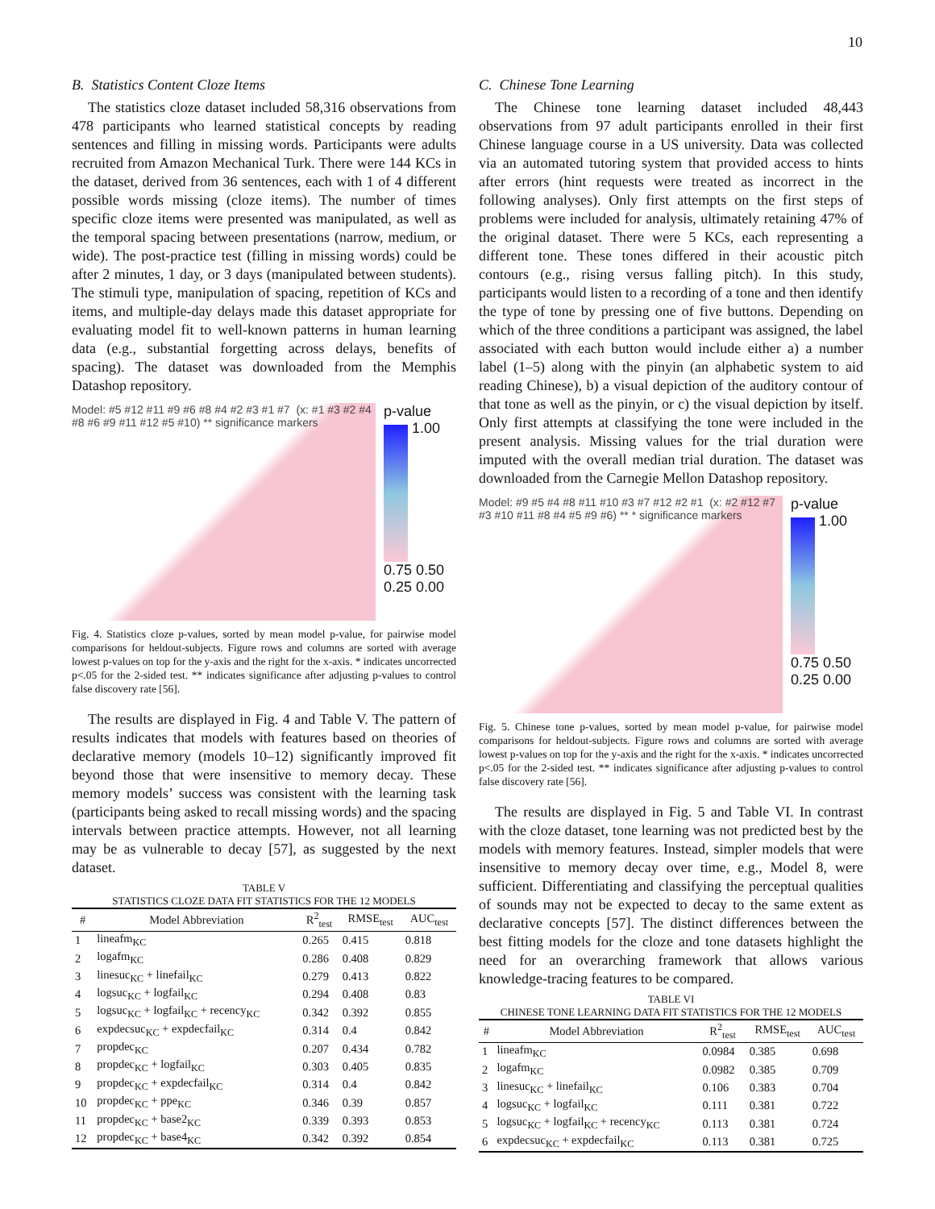10
B. Statistics Content Cloze Items
The statistics cloze dataset included 58,316 observations from 478 participants who learned statistical concepts by reading sentences and filling in missing words. Participants were adults recruited from Amazon Mechanical Turk. There were 144 KCs in the dataset, derived from 36 sentences, each with 1 of 4 different possible words missing (cloze items). The number of times specific cloze items were presented was manipulated, as well as the temporal spacing between presentations (narrow, medium, or wide). The post-practice test (filling in missing words) could be after 2 minutes, 1 day, or 3 days (manipulated between students). The stimuli type, manipulation of spacing, repetition of KCs and items, and multiple-day delays made this dataset appropriate for evaluating model fit to well-known patterns in human learning data (e.g., substantial forgetting across delays, benefits of spacing). The dataset was downloaded from the Memphis Datashop repository.
Model: #5 #12 #11 #9 #6 #8 #4 #2 #3 #1 #7 (x: #1 #3 #2 #4 #8 #6 #9 #11 #12 #5 #10) ** significance markers
p-value
1.00 0.75 0.50 0.25 0.00
Fig. 4. Statistics cloze p-values, sorted by mean model p-value, for pairwise model comparisons for heldout-subjects. Figure rows and columns are sorted with average lowest p-values on top for the y-axis and the right for the x-axis. * indicates uncorrected p<.05 for the 2-sided test. ** indicates significance after adjusting p-values to control false discovery rate [56].
The results are displayed in Fig. 4 and Table V. The pattern of results indicates that models with features based on theories of declarative memory (models 10–12) significantly improved fit beyond those that were insensitive to memory decay. These memory models’ success was consistent with the learning task (participants being asked to recall missing words) and the spacing intervals between practice attempts. However, not all learning may be as vulnerable to decay [57], as suggested by the next dataset.
TABLE V
STATISTICS CLOZE DATA FIT STATISTICS FOR THE 12 MODELS
| # | Model Abbreviation | R<sup>2</sup><sub>test</sub> | RMSE<sub>test</sub> | AUC<sub>test</sub> |
| --- | --- | --- | --- | --- |
| 1 | lineafm<sub>KC</sub> | 0.265 | 0.415 | 0.818 |
| 2 | logafm<sub>KC</sub> | 0.286 | 0.408 | 0.829 |
| 3 | linesuc<sub>KC</sub> + linefail<sub>KC</sub> | 0.279 | 0.413 | 0.822 |
| 4 | logsuc<sub>KC</sub> + logfail<sub>KC</sub> | 0.294 | 0.408 | 0.83 |
| 5 | logsuc<sub>KC</sub> + logfail<sub>KC</sub> + recency<sub>KC</sub> | 0.342 | 0.392 | 0.855 |
| 6 | expdecsuc<sub>KC</sub> + expdecfail<sub>KC</sub> | 0.314 | 0.4 | 0.842 |
| 7 | propdec<sub>KC</sub> | 0.207 | 0.434 | 0.782 |
| 8 | propdec<sub>KC</sub> + logfail<sub>KC</sub> | 0.303 | 0.405 | 0.835 |
| 9 | propdec<sub>KC</sub> + expdecfail<sub>KC</sub> | 0.314 | 0.4 | 0.842 |
| 10 | propdec<sub>KC</sub> + ppe<sub>KC</sub> | 0.346 | 0.39 | 0.857 |
| 11 | propdec<sub>KC</sub> + base2<sub>KC</sub> | 0.339 | 0.393 | 0.853 |
| 12 | propdec<sub>KC</sub> + base4<sub>KC</sub> | 0.342 | 0.392 | 0.854 |
C. Chinese Tone Learning
The Chinese tone learning dataset included 48,443 observations from 97 adult participants enrolled in their first Chinese language course in a US university. Data was collected via an automated tutoring system that provided access to hints after errors (hint requests were treated as incorrect in the following analyses). Only first attempts on the first steps of problems were included for analysis, ultimately retaining 47% of the original dataset. There were 5 KCs, each representing a different tone. These tones differed in their acoustic pitch contours (e.g., rising versus falling pitch). In this study, participants would listen to a recording of a tone and then identify the type of tone by pressing one of five buttons. Depending on which of the three conditions a participant was assigned, the label associated with each button would include either a) a number label (1–5) along with the pinyin (an alphabetic system to aid reading Chinese), b) a visual depiction of the auditory contour of that tone as well as the pinyin, or c) the visual depiction by itself. Only first attempts at classifying the tone were included in the present analysis. Missing values for the trial duration were imputed with the overall median trial duration. The dataset was downloaded from the Carnegie Mellon Datashop repository.
Model: #9 #5 #4 #8 #11 #10 #3 #7 #12 #2 #1 (x: #2 #12 #7 #3 #10 #11 #8 #4 #5 #9 #6) ** * significance markers
p-value
1.00 0.75 0.50 0.25 0.00
Fig. 5. Chinese tone p-values, sorted by mean model p-value, for pairwise model comparisons for heldout-subjects. Figure rows and columns are sorted with average lowest p-values on top for the y-axis and the right for the x-axis. * indicates uncorrected p<.05 for the 2-sided test. ** indicates significance after adjusting p-values to control false discovery rate [56].
The results are displayed in Fig. 5 and Table VI. In contrast with the cloze dataset, tone learning was not predicted best by the models with memory features. Instead, simpler models that were insensitive to memory decay over time, e.g., Model 8, were sufficient. Differentiating and classifying the perceptual qualities of sounds may not be expected to decay to the same extent as declarative concepts [57]. The distinct differences between the best fitting models for the cloze and tone datasets highlight the need for an overarching framework that allows various knowledge-tracing features to be compared.
TABLE VI
CHINESE TONE LEARNING DATA FIT STATISTICS FOR THE 12 MODELS
| # | Model Abbreviation | R<sup>2</sup><sub>test</sub> | RMSE<sub>test</sub> | AUC<sub>test</sub> |
| --- | --- | --- | --- | --- |
| 1 | lineafm<sub>KC</sub> | 0.0984 | 0.385 | 0.698 |
| 2 | logafm<sub>KC</sub> | 0.0982 | 0.385 | 0.709 |
| 3 | linesuc<sub>KC</sub> + linefail<sub>KC</sub> | 0.106 | 0.383 | 0.704 |
| 4 | logsuc<sub>KC</sub> + logfail<sub>KC</sub> | 0.111 | 0.381 | 0.722 |
| 5 | logsuc<sub>KC</sub> + logfail<sub>KC</sub> + recency<sub>KC</sub> | 0.113 | 0.381 | 0.724 |
| 6 | expdecsuc<sub>KC</sub> + expdecfail<sub>KC</sub> | 0.113 | 0.381 | 0.725 |